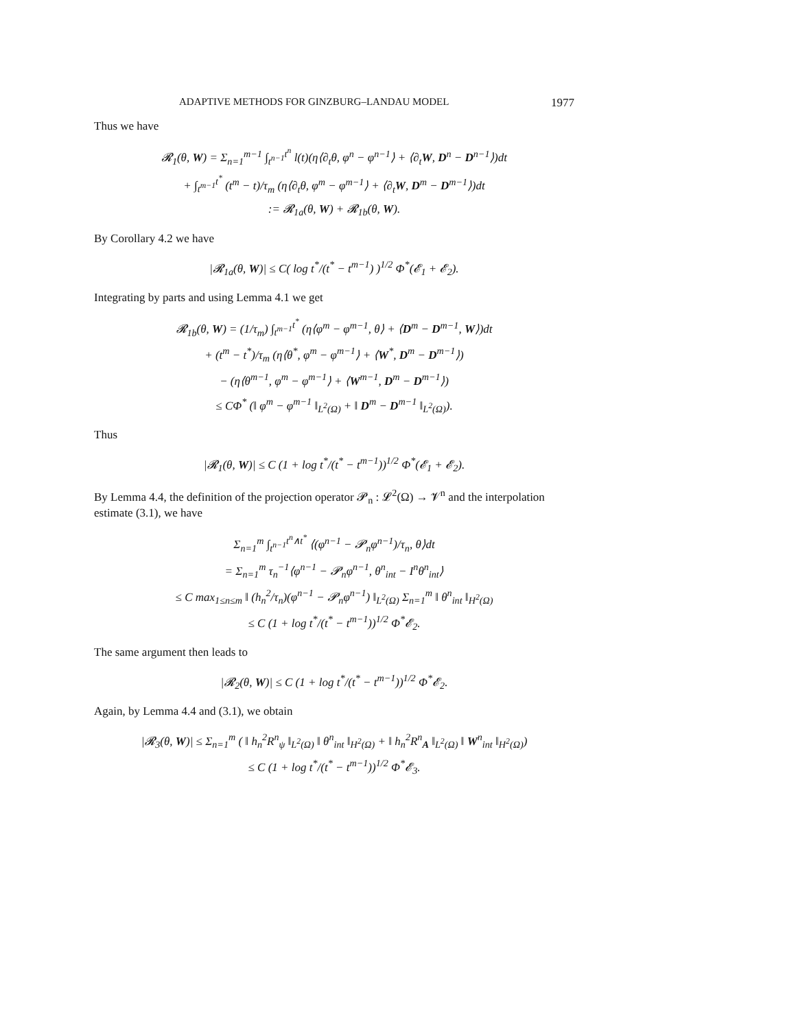ADAPTIVE METHODS FOR GINZBURG–LANDAU MODEL 1977
Thus we have
𝓡<sub>1</sub>(θ, W) = Σ<sub>n=1</sub><sup>m−1</sup> ∫<sub>t<sup>n−1</sup></sub><sup>t<sup>n</sup></sup> l(t)(η⟨∂<sub>t</sub>θ, φ<sup>n</sup> − φ<sup>n−1</sup>⟩ + ⟨∂<sub>t</sub>W, D<sup>n</sup> − D<sup>n−1</sup>⟩)dt
+ ∫<sub>t<sup>m−1</sup></sub><sup>t<sup>*</sup></sup> (t<sup>m</sup> − t)/τ<sub>m</sub> (η⟨∂<sub>t</sub>θ, φ<sup>m</sup> − φ<sup>m−1</sup>⟩ + ⟨∂<sub>t</sub>W, D<sup>m</sup> − D<sup>m−1</sup>⟩)dt
:= 𝓡<sub>1a</sub>(θ, W) + 𝓡<sub>1b</sub>(θ, W).
By Corollary 4.2 we have
|𝓡<sub>1a</sub>(θ, W)| ≤ C( log t<sup>*</sup>/(t<sup>*</sup> − t<sup>m−1</sup>) )<sup>1/2</sup> Φ<sup>*</sup>(𝓔<sub>1</sub> + 𝓔<sub>2</sub>).
Integrating by parts and using Lemma 4.1 we get
𝓡<sub>1b</sub>(θ, W) = (1/τ<sub>m</sub>) ∫<sub>t<sup>m−1</sup></sub><sup>t<sup>*</sup></sup> (η⟨φ<sup>m</sup> − φ<sup>m−1</sup>, θ⟩ + ⟨D<sup>m</sup> − D<sup>m−1</sup>, W⟩)dt
+ (t<sup>m</sup> − t<sup>*</sup>)/τ<sub>m</sub> (η⟨θ<sup>*</sup>, φ<sup>m</sup> − φ<sup>m−1</sup>⟩ + ⟨W<sup>*</sup>, D<sup>m</sup> − D<sup>m−1</sup>⟩)
− (η⟨θ<sup>m−1</sup>, φ<sup>m</sup> − φ<sup>m−1</sup>⟩ + ⟨W<sup>m−1</sup>, D<sup>m</sup> − D<sup>m−1</sup>⟩)
≤ CΦ<sup>*</sup> (‖ φ<sup>m</sup> − φ<sup>m−1</sup> ‖<sub>L<sup>2</sup>(Ω)</sub> + ‖ D<sup>m</sup> − D<sup>m−1</sup> ‖<sub>L<sup>2</sup>(Ω)</sub>).
Thus
|𝓡<sub>1</sub>(θ, W)| ≤ C (1 + log t<sup>*</sup>/(t<sup>*</sup> − t<sup>m−1</sup>))<sup>1/2</sup> Φ<sup>*</sup>(𝓔<sub>1</sub> + 𝓔<sub>2</sub>).
By Lemma 4.4, the definition of the projection operator 𝓟<sub>n</sub> : 𝓛<sup>2</sup>(Ω) → 𝓥<sup>n</sup> and the interpolation estimate (3.1), we have
Σ<sub>n=1</sub><sup>m</sup> ∫<sub>t<sup>n−1</sup></sub><sup>t<sup>n</sup>∧t<sup>*</sup></sup> ⟨(φ<sup>n−1</sup> − 𝓟<sub>n</sub>φ<sup>n−1</sup>)/τ<sub>n</sub>, θ⟩dt
= Σ<sub>n=1</sub><sup>m</sup> τ<sub>n</sub><sup>−1</sup>⟨φ<sup>n−1</sup> − 𝓟<sub>n</sub>φ<sup>n−1</sup>, θ<sup>n</sup><sub>int</sub> − I<sup>n</sup>θ<sup>n</sup><sub>int</sub>⟩
≤ C max<sub>1≤n≤m</sub> ‖ (h<sub>n</sub><sup>2</sup>/τ<sub>n</sub>)(φ<sup>n−1</sup> − 𝓟<sub>n</sub>φ<sup>n−1</sup>) ‖<sub>L<sup>2</sup>(Ω)</sub> Σ<sub>n=1</sub><sup>m</sup> ‖ θ<sup>n</sup><sub>int</sub> ‖<sub>H<sup>2</sup>(Ω)</sub>
≤ C (1 + log t<sup>*</sup>/(t<sup>*</sup> − t<sup>m−1</sup>))<sup>1/2</sup> Φ<sup>*</sup>𝓔<sub>2</sub>.
The same argument then leads to
|𝓡<sub>2</sub>(θ, W)| ≤ C (1 + log t<sup>*</sup>/(t<sup>*</sup> − t<sup>m−1</sup>))<sup>1/2</sup> Φ<sup>*</sup>𝓔<sub>2</sub>.
Again, by Lemma 4.4 and (3.1), we obtain
|𝓡<sub>3</sub>(θ, W)| ≤ Σ<sub>n=1</sub><sup>m</sup> ( ‖ h<sub>n</sub><sup>2</sup>R<sup>n</sup><sub>ψ</sub> ‖<sub>L<sup>2</sup>(Ω)</sub> ‖ θ<sup>n</sup><sub>int</sub> ‖<sub>H<sup>2</sup>(Ω)</sub> + ‖ h<sub>n</sub><sup>2</sup>R<sup>n</sup><sub>A</sub> ‖<sub>L<sup>2</sup>(Ω)</sub> ‖ W<sup>n</sup><sub>int</sub> ‖<sub>H<sup>2</sup>(Ω)</sub>)
≤ C (1 + log t<sup>*</sup>/(t<sup>*</sup> − t<sup>m−1</sup>))<sup>1/2</sup> Φ<sup>*</sup>𝓔<sub>3</sub>.